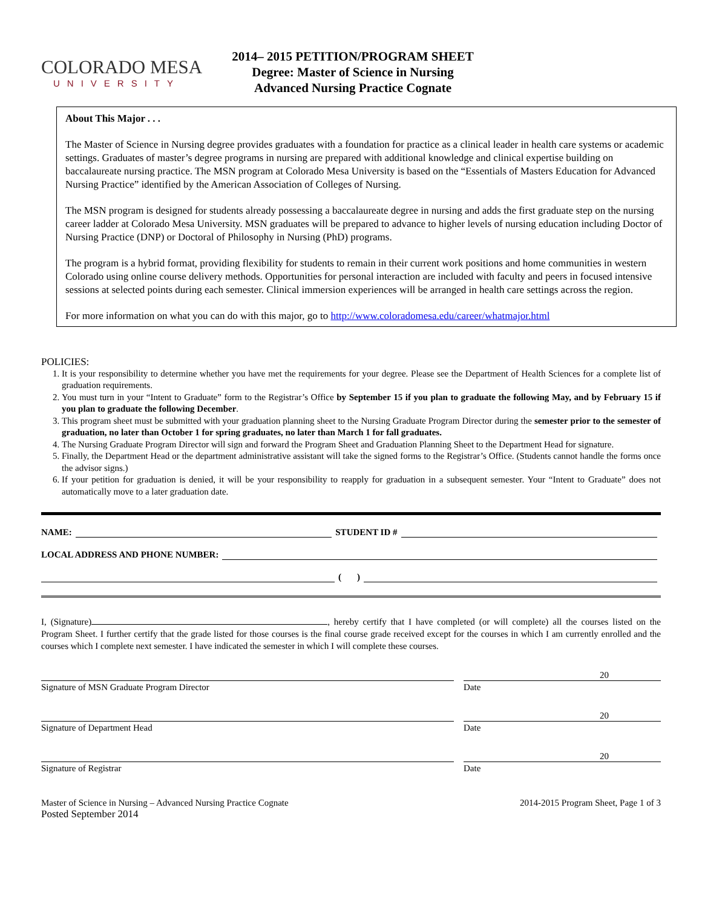COLORADO MESA
UNIVERSITY
2014– 2015 PETITION/PROGRAM SHEET
Degree: Master of Science in Nursing
Advanced Nursing Practice Cognate
About This Major . . .
The Master of Science in Nursing degree provides graduates with a foundation for practice as a clinical leader in health care systems or academic settings. Graduates of master’s degree programs in nursing are prepared with additional knowledge and clinical expertise building on baccalaureate nursing practice. The MSN program at Colorado Mesa University is based on the “Essentials of Masters Education for Advanced Nursing Practice” identified by the American Association of Colleges of Nursing.
The MSN program is designed for students already possessing a baccalaureate degree in nursing and adds the first graduate step on the nursing career ladder at Colorado Mesa University. MSN graduates will be prepared to advance to higher levels of nursing education including Doctor of Nursing Practice (DNP) or Doctoral of Philosophy in Nursing (PhD) programs.
The program is a hybrid format, providing flexibility for students to remain in their current work positions and home communities in western Colorado using online course delivery methods. Opportunities for personal interaction are included with faculty and peers in focused intensive sessions at selected points during each semester. Clinical immersion experiences will be arranged in health care settings across the region.
For more information on what you can do with this major, go to http://www.coloradomesa.edu/career/whatmajor.html
POLICIES:
1. It is your responsibility to determine whether you have met the requirements for your degree. Please see the Department of Health Sciences for a complete list of graduation requirements.
2. You must turn in your “Intent to Graduate” form to the Registrar’s Office by September 15 if you plan to graduate the following May, and by February 15 if you plan to graduate the following December.
3. This program sheet must be submitted with your graduation planning sheet to the Nursing Graduate Program Director during the semester prior to the semester of graduation, no later than October 1 for spring graduates, no later than March 1 for fall graduates.
4. The Nursing Graduate Program Director will sign and forward the Program Sheet and Graduation Planning Sheet to the Department Head for signature.
5. Finally, the Department Head or the department administrative assistant will take the signed forms to the Registrar’s Office. (Students cannot handle the forms once the advisor signs.)
6. If your petition for graduation is denied, it will be your responsibility to reapply for graduation in a subsequent semester. Your “Intent to Graduate” does not automatically move to a later graduation date.
NAME: STUDENT ID #
LOCAL ADDRESS AND PHONE NUMBER:
( )
I, (Signature) , hereby certify that I have completed (or will complete) all the courses listed on the Program Sheet. I further certify that the grade listed for those courses is the final course grade received except for the courses in which I am currently enrolled and the courses which I complete next semester. I have indicated the semester in which I will complete these courses.
20
Signature of MSN Graduate Program Director Date
20
Signature of Department Head Date
20
Signature of Registrar Date
Master of Science in Nursing – Advanced Nursing Practice Cognate
Posted September 2014
2014-2015 Program Sheet, Page 1 of 3